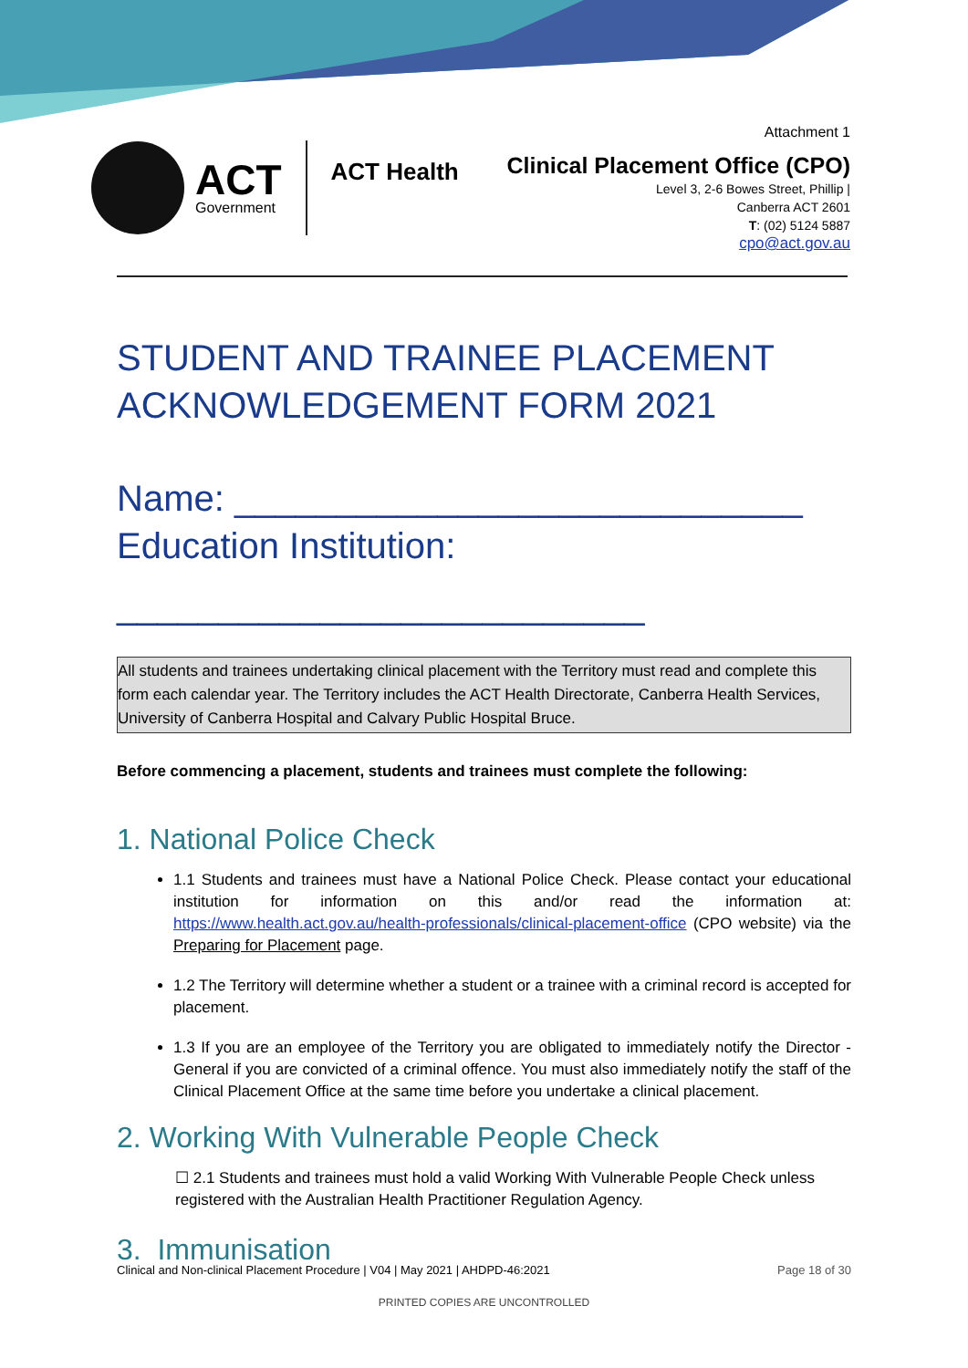ACT
Government
ACT Health
Attachment 1
Clinical Placement Office (CPO)
Level 3, 2-6 Bowes Street, Phillip |
Canberra ACT 2601
T: (02) 5124 5887
cpo@act.gov.au
STUDENT AND TRAINEE PLACEMENT ACKNOWLEDGEMENT FORM 2021
Name: ____________________________
Education Institution:
__________________________
All students and trainees undertaking clinical placement with the Territory must read and complete this form each calendar year. The Territory includes the ACT Health Directorate, Canberra Health Services, University of Canberra Hospital and Calvary Public Hospital Bruce.
Before commencing a placement, students and trainees must complete the following:
1. National Police Check
1.1 Students and trainees must have a National Police Check. Please contact your educational institution for information on this and/or read the information at: https://www.health.act.gov.au/health-professionals/clinical-placement-office (CPO website) via the Preparing for Placement page.
1.2 The Territory will determine whether a student or a trainee with a criminal record is accepted for placement.
1.3 If you are an employee of the Territory you are obligated to immediately notify the Director - General if you are convicted of a criminal offence. You must also immediately notify the staff of the Clinical Placement Office at the same time before you undertake a clinical placement.
2. Working With Vulnerable People Check
☐ 2.1 Students and trainees must hold a valid Working With Vulnerable People Check unless registered with the Australian Health Practitioner Regulation Agency.
3. Immunisation
Clinical and Non-clinical Placement Procedure | V04 | May 2021 | AHDPD-46:2021 Page 18 of 30
PRINTED COPIES ARE UNCONTROLLED